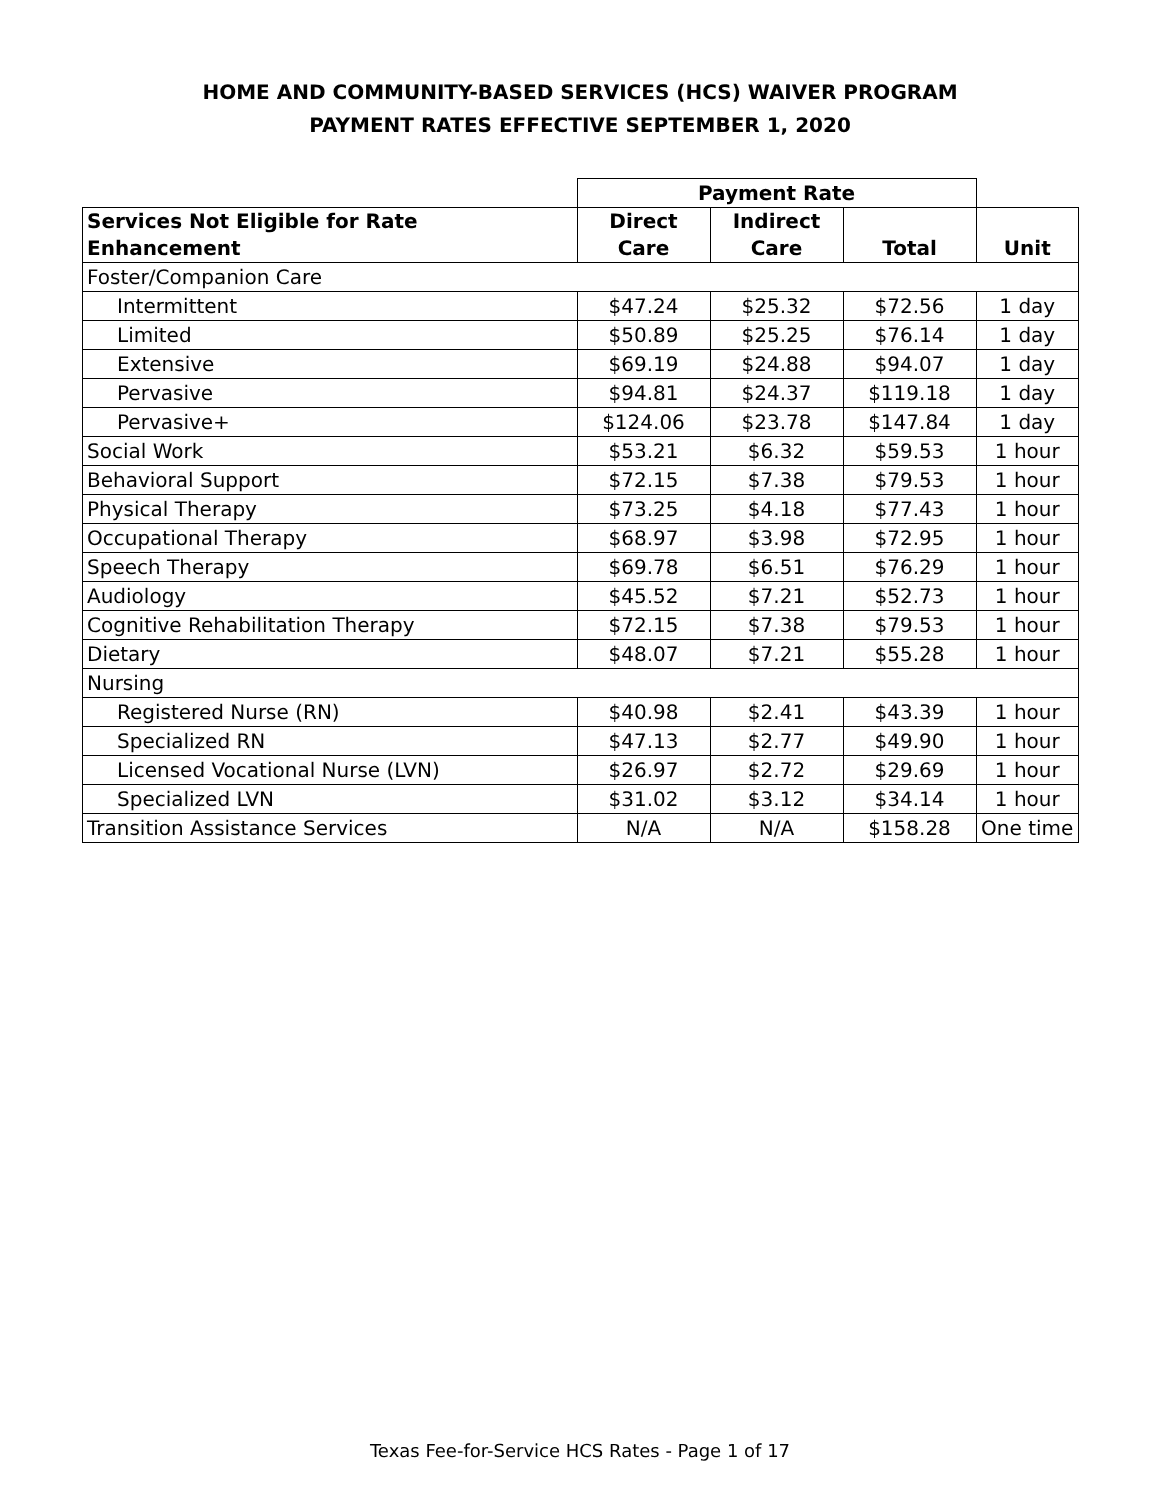HOME AND COMMUNITY-BASED SERVICES (HCS) WAIVER PROGRAM
PAYMENT RATES EFFECTIVE SEPTEMBER 1, 2020
| | Payment Rate | | | |
| --- | --- | --- | --- | --- |
| Services Not Eligible for Rate Enhancement | Direct Care | Indirect Care | Total | Unit |
| Foster/Companion Care | | | | |
| Intermittent | $47.24 | $25.32 | $72.56 | 1 day |
| Limited | $50.89 | $25.25 | $76.14 | 1 day |
| Extensive | $69.19 | $24.88 | $94.07 | 1 day |
| Pervasive | $94.81 | $24.37 | $119.18 | 1 day |
| Pervasive+ | $124.06 | $23.78 | $147.84 | 1 day |
| Social Work | $53.21 | $6.32 | $59.53 | 1 hour |
| Behavioral Support | $72.15 | $7.38 | $79.53 | 1 hour |
| Physical Therapy | $73.25 | $4.18 | $77.43 | 1 hour |
| Occupational Therapy | $68.97 | $3.98 | $72.95 | 1 hour |
| Speech Therapy | $69.78 | $6.51 | $76.29 | 1 hour |
| Audiology | $45.52 | $7.21 | $52.73 | 1 hour |
| Cognitive Rehabilitation Therapy | $72.15 | $7.38 | $79.53 | 1 hour |
| Dietary | $48.07 | $7.21 | $55.28 | 1 hour |
| Nursing | | | | |
| Registered Nurse (RN) | $40.98 | $2.41 | $43.39 | 1 hour |
| Specialized RN | $47.13 | $2.77 | $49.90 | 1 hour |
| Licensed Vocational Nurse (LVN) | $26.97 | $2.72 | $29.69 | 1 hour |
| Specialized LVN | $31.02 | $3.12 | $34.14 | 1 hour |
| Transition Assistance Services | N/A | N/A | $158.28 | One time |
Texas Fee-for-Service HCS Rates - Page 1 of 17